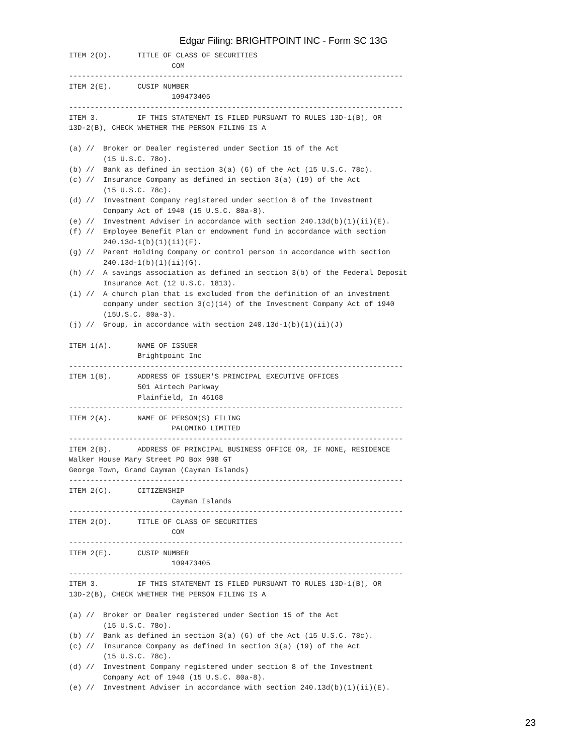Edgar Filing: BRIGHTPOINT INC - Form SC 13G
ITEM 2(D).      TITLE OF CLASS OF SECURITIES
                        COM
------------------------------------------------------------------------------
ITEM 2(E).      CUSIP NUMBER
                        109473405
------------------------------------------------------------------------------
ITEM 3.         IF THIS STATEMENT IS FILED PURSUANT TO RULES 13D-1(B), OR
13D-2(B), CHECK WHETHER THE PERSON FILING IS A

(a) //  Broker or Dealer registered under Section 15 of the Act
        (15 U.S.C. 78o).
(b) //  Bank as defined in section 3(a) (6) of the Act (15 U.S.C. 78c).
(c) //  Insurance Company as defined in section 3(a) (19) of the Act
        (15 U.S.C. 78c).
(d) //  Investment Company registered under section 8 of the Investment
        Company Act of 1940 (15 U.S.C. 80a-8).
(e) //  Investment Adviser in accordance with section 240.13d(b)(1)(ii)(E).
(f) //  Employee Benefit Plan or endowment fund in accordance with section
        240.13d-1(b)(1)(ii)(F).
(g) //  Parent Holding Company or control person in accordance with section
        240.13d-1(b)(1)(ii)(G).
(h) //  A savings association as defined in section 3(b) of the Federal Deposit
        Insurance Act (12 U.S.C. 1813).
(i) //  A church plan that is excluded from the definition of an investment
        company under section 3(c)(14) of the Investment Company Act of 1940
        (15U.S.C. 80a-3).
(j) //  Group, in accordance with section 240.13d-1(b)(1)(ii)(J)

ITEM 1(A).      NAME OF ISSUER
                Brightpoint Inc
------------------------------------------------------------------------------
ITEM 1(B).      ADDRESS OF ISSUER'S PRINCIPAL EXECUTIVE OFFICES
                501 Airtech Parkway
                Plainfield, In 46168
------------------------------------------------------------------------------
ITEM 2(A).      NAME OF PERSON(S) FILING
                        PALOMINO LIMITED
------------------------------------------------------------------------------
ITEM 2(B).      ADDRESS OF PRINCIPAL BUSINESS OFFICE OR, IF NONE, RESIDENCE
Walker House Mary Street PO Box 908 GT
George Town, Grand Cayman (Cayman Islands)
------------------------------------------------------------------------------
ITEM 2(C).      CITIZENSHIP
                        Cayman Islands
------------------------------------------------------------------------------
ITEM 2(D).      TITLE OF CLASS OF SECURITIES
                        COM
------------------------------------------------------------------------------
ITEM 2(E).      CUSIP NUMBER
                        109473405
------------------------------------------------------------------------------
ITEM 3.         IF THIS STATEMENT IS FILED PURSUANT TO RULES 13D-1(B), OR
13D-2(B), CHECK WHETHER THE PERSON FILING IS A

(a) //  Broker or Dealer registered under Section 15 of the Act
        (15 U.S.C. 78o).
(b) //  Bank as defined in section 3(a) (6) of the Act (15 U.S.C. 78c).
(c) //  Insurance Company as defined in section 3(a) (19) of the Act
        (15 U.S.C. 78c).
(d) //  Investment Company registered under section 8 of the Investment
        Company Act of 1940 (15 U.S.C. 80a-8).
(e) //  Investment Adviser in accordance with section 240.13d(b)(1)(ii)(E).
23